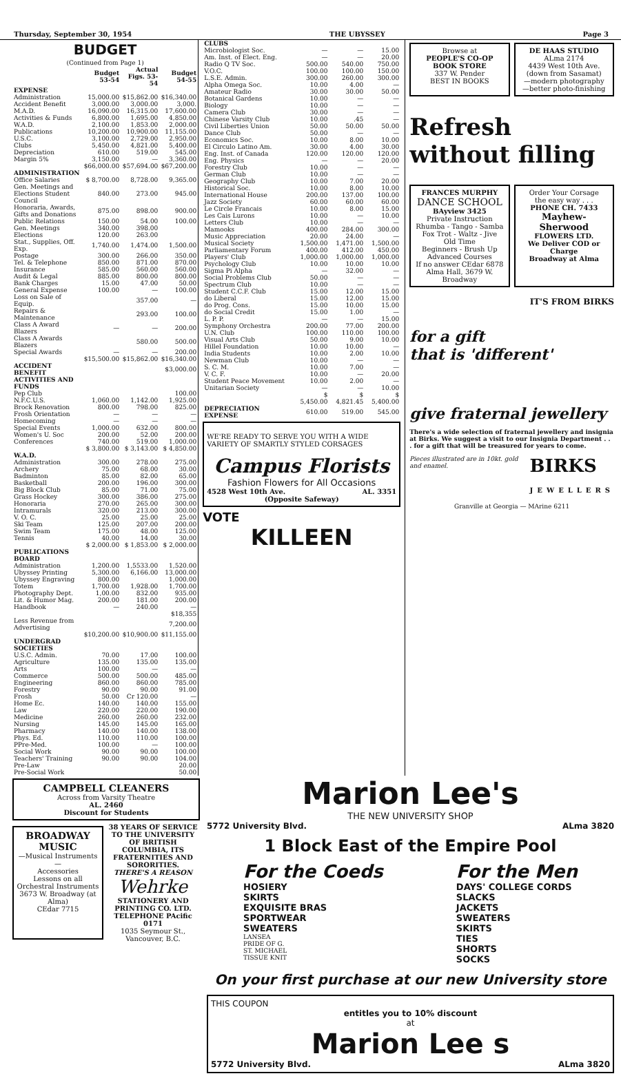Thursday, September 30, 1954 THE UBYSSEY Page 3
BUDGET
(Continued from Page 1)
| | Budget 53-54 | Actual Figs. 53-54 | Budget 54-55 |
| --- | --- | --- | --- |
| EXPENSE | | | |
| Administration | 15,000.00 | $15,862.00 | $16,340.00 |
| Accident Benefit | 3,000.00 | 3,000.00 | 3,000. |
| M.A.D. | 16,090.00 | 16,315.00 | 17,600.00 |
| Activities & Funds | 6,800.00 | 1,695.00 | 4,850.00 |
| W.A.D. | 2,100.00 | 1,853.00 | 2,000.00 |
| Publications | 10,200.00 | 10,900.00 | 11,155.00 |
| U.S.C. | 3,100.00 | 2,729.00 | 2,950.00 |
| Clubs | 5,450.00 | 4,821.00 | 5,400.00 |
| Depreciation | 610.00 | 519.00 | 545.00 |
| Margin 5% | 3,150.00 | — | 3,360.00 |
| | $66,000.00 | $57,694.00 | $67,200.00 |
| ADMINISTRATION | | | |
| Office Salaries | $ 8,700.00 | 8,728.00 | 9,365.00 |
| Gen. Meetings and Elections Student Council | 840.00 | 273.00 | 945.00 |
| Honoraria, Awards, Gifts and Donations | 875.00 | 898.00 | 900.00 |
| Public Relations | 150.00 | 54.00 | 100.00 |
| Gen. Meetings | 340.00 | 398.00 | |
| Elections | 120.00 | 263.00 | |
| Stat., Supplies, Off. Exp. | 1,740.00 | 1,474.00 | 1,500.00 |
| Postage | 300.00 | 266.00 | 350.00 |
| Tel. & Telephone | 850.00 | 871.00 | 870.00 |
| Insurance | 585.00 | 560.00 | 560.00 |
| Audit & Legal | 885.00 | 800.00 | 800.00 |
| Bank Charges | 15.00 | 47.00 | 50.00 |
| General Expense | 100.00 | — | 100.00 |
| Loss on Sale of Equip. | | 357.00 | — |
| Repairs & Maintenance | | 293.00 | 100.00 |
| Class A Award Blazers | — | — | 200.00 |
| Class A Awards Blazers | | 580.00 | 500.00 |
| Special Awards | — | — | 200.00 |
| | $15,500.00 | $15,862.00 | $16,340.00 |
| ACCIDENT BENEFIT | | | $3,000.00 |
| ACTIVITIES AND FUNDS | | | |
| Pep Club | | | 100.00 |
| N.F.C.U.S. | 1,060.00 | 1,142.00 | 1,925.00 |
| Brock Renovation | 800.00 | 798.00 | 825.00 |
| Frosh Orientation | — | — | — |
| Homecoming | — | — | — |
| Special Events | 1,000.00 | 632.00 | 800.00 |
| Women's U. Soc | 200.00 | 52.00 | 200.00 |
| Conferences | 740.00 | 519.00 | 1,000.00 |
| | $ 3,800.00 | $ 3,143.00 | $ 4,850.00 |
| W.A.D. | | | |
| Administration | 300.00 | 278.00 | 275.00 |
| Archery | 75.00 | 68.00 | 30.00 |
| Badminton | 85.00 | 82.00 | 65.00 |
| Basketball | 200.00 | 196.00 | 300.00 |
| Big Block Club | 85.00 | 71.00 | 75.00 |
| Grass Hockey | 300.00 | 386.00 | 275.00 |
| Honoraria | 270.00 | 265.00 | 300.00 |
| Intramurals | 320.00 | 213.00 | 300.00 |
| V. O. C. | 25.00 | 25.00 | 25.00 |
| Ski Team | 125.00 | 207.00 | 200.00 |
| Swim Team | 175.00 | 48.00 | 125.00 |
| Tennis | 40.00 | 14.00 | 30.00 |
| | $ 2,000.00 | $ 1,853.00 | $ 2,000.00 |
| PUBLICATIONS BOARD | | | |
| Administration | 1,200.00 | 1,5533.00 | 1,520.00 |
| Ubyssey Printing | 5,300.00 | 6,166.00 | 13,000.00 |
| Ubyssey Engraving | 800.00 | | 1,000.00 |
| Totem | 1,700.00 | 1,928.00 | 1,700.00 |
| Photography Dept. | 1,00.00 | 832.00 | 935.00 |
| Lit. & Humor Mag. | 200.00 | 181.00 | 200.00 |
| Handbook | — | 240.00 | — |
| | | | $18,355 |
| Less Revenue from Advertising | | | 7,200.00 |
| | $10,200.00 | $10,900.00 | $11,155.00 |
| UNDERGRAD SOCIETIES | | | |
| U.S.C. Admin. | 70.00 | 17.00 | 100.00 |
| Agriculture | 135.00 | 135.00 | 135.00 |
| Arts | 100.00 | — | — |
| Commerce | 500.00 | 500.00 | 485.00 |
| Engineering | 860.00 | 860.00 | 785.00 |
| Forestry | 90.00 | 90.00 | 91.00 |
| Frosh | 50.00 | Cr 120.00 | — |
| Home Ec. | 140.00 | 140.00 | 155.00 |
| Law | 220.00 | 220.00 | 190.00 |
| Medicine | 260.00 | 260.00 | 232.00 |
| Nursing | 145.00 | 145.00 | 165.00 |
| Pharmacy | 140.00 | 140.00 | 138.00 |
| Phys. Ed. | 110.00 | 110.00 | 100.00 |
| PPre-Med. | 100.00 | — | 100.00 |
| Social Work | 90.00 | 90.00 | 100.00 |
| Teachers' Training | 90.00 | 90.00 | 104.00 |
| Pre-Law | | | 20.00 |
| Pre-Social Work | | | 50.00 |
| CLUBS | | | |
| Microbiologist Soc. | — | — | 15.00 |
| Am. Inst. of Elect. Eng. | — | — | 20.00 |
| Radio Q TV Soc. | 500.00 | 540.00 | 750.00 |
| V.O.C. | 100.00 | 100.00 | 150.00 |
| L.S.E. Admin. | 300.00 | 260.00 | 300.00 |
| Alpha Omega Soc. | 10.00 | 4.00 | — |
| Amateur Radio | 30.00 | 30.00 | 50.00 |
| Botanical Gardens | 10.00 | — | — |
| Biology | 10.00 | — | — |
| Camera Club | 30.00 | — | — |
| Chinese Varsity Club | 10.00 | .45 | — |
| Civil Liberties Union | 50.00 | 50.00 | 50.00 |
| Dance Club | 50.00 | — | — |
| Economics Soc. | 10.00 | 8.00 | 10.00 |
| El Circulo Latino Am. | 30.00 | 4.00 | 30.00 |
| Eng. Inst. of Canada | 120.00 | 120.00 | 120.00 |
| Eng. Physics | — | — | 20.00 |
| Forestry Club | 10.00 | — | — |
| German Club | 10.00 | — | — |
| Geography Club | 10.00 | 7.00 | 20.00 |
| Historical Soc. | 10.00 | 8.00 | 10.00 |
| International House | 200.00 | 137.00 | 100.00 |
| Jazz Society | 60.00 | 60.00 | 60.00 |
| Le Circle Francais | 10.00 | 8.00 | 15.00 |
| Les Cais Lurons | 10.00 | — | 10.00 |
| Letters Club | 10.00 | — | — |
| Mamooks | 400.00 | 284.00 | 300.00 |
| Music Appreciation | 20.00 | 24.00 | — |
| Musical Society | 1,500.00 | 1,471.00 | 1,500.00 |
| Parliamentary Forum | 400.00 | 412.00 | 450.00 |
| Players' Club | 1,000.00 | 1,000.00 | 1,000.00 |
| Psychology Club | 10.00 | 10.00 | 10.00 |
| Sigma Pi Alpha | — | 32.00 | — |
| Social Problems Club | 50.00 | — | — |
| Spectrum Club | 10.00 | — | — |
| Student C.C.F. Club | 15.00 | 12.00 | 15.00 |
| do Liberal | 15.00 | 12.00 | 15.00 |
| do Prog. Cons. | 15.00 | 10.00 | 15.00 |
| do Social Credit | 15.00 | 1.00 | — |
| L. P. P. | — | — | 15.00 |
| Symphony Orchestra | 200.00 | 77.00 | 200.00 |
| U.N. Club | 100.00 | 110.00 | 100.00 |
| Visual Arts Club | 50.00 | 9.00 | 10.00 |
| Hillel Foundation | 10.00 | 10.00 | — |
| India Students | 10.00 | 2.00 | 10.00 |
| Newman Club | 10.00 | — | — |
| S. C. M. | 10.00 | 7.00 | — |
| V. C. F. | 10.00 | — | 20.00 |
| Student Peace Movement | 10.00 | 2.00 | — |
| Unitarian Society | — | — | 10.00 |
| | $ 5,450.00 | $ 4,821.45 | $ 5,400.00 |
| DEPRECIATION EXPENSE | 610.00 | 519.00 | 545.00 |
WE'RE READY TO SERVE YOU WITH A WIDE VARIETY OF SMARTLY STYLED CORSAGES
Campus Florists
Fashion Flowers for All Occasions
4528 West 10th Ave. AL. 3351
(Opposite Safeway)
VOTE
KILLEEN
Browse at
PEOPLE'S CO-OP BOOK STORE
337 W. Pender
BEST IN BOOKS
DE HAAS STUDIO
ALma 2174
4439 West 10th Ave.
(down from Sasamat)
—modern photography
—better photo-finishing
Refresh
without filling
FRANCES MURPHY
DANCE SCHOOL
BAyview 3425
Private Instruction
Rhumba - Tango - Samba
Fox Trot - Waltz - Jive
Old Time
Beginners - Brush Up
Advanced Courses
If no answer CEdar 6878
Alma Hall, 3679 W. Broadway
Order Your Corsage
the easy way . . .
PHONE CH. 7433
Mayhew-Sherwood
FLOWERS LTD.
We Deliver COD or Charge
Broadway at Alma
IT'S FROM BIRKS
for a gift
that is 'different'
give fraternal jewellery
There's a wide selection of fraternal jewellery and insignia at Birks. We suggest a visit to our Insignia Department . . . for a gift that will be treasured for years to come.
Pieces illustrated are in 10kt. gold and enamel. BIRKS
JEWELLERS
Granville at Georgia — MArine 6211
CAMPBELL CLEANERS
Across from Varsity Theatre
AL. 2460
Discount for Students
BROADWAY MUSIC
—Musical Instruments—
Accessories
Lessons on all Orchestral Instruments
3673 W. Broadway (at Alma)
CEdar 7715
38 YEARS OF SERVICE TO THE UNIVERSITY OF BRITISH COLUMBIA, ITS FRATERNITIES AND SORORITIES.
THERE'S A REASON
Wehrke
STATIONERY AND PRINTING CO. LTD.
TELEPHONE PAcific 0171
1035 Seymour St.,
Vancouver, B.C.
Marion Lee's
THE NEW UNIVERSITY SHOP
5772 University Blvd. ALma 3820
1 Block East of the Empire Pool
For the Coeds
HOSIERY
SKIRTS
EXQUISITE BRAS
SPORTWEAR
SWEATERS
LANSEA
PRIDE OF G.
ST. MICHAEL
TISSUE KNIT
For the Men
DAYS' COLLEGE CORDS
SLACKS
JACKETS
SWEATERS
SKIRTS
TIES
SHORTS
SOCKS
On your first purchase at our new University store
THIS COUPON
entitles you to 10% discount
at
Marion Lee s
5772 University Blvd. ALma 3820